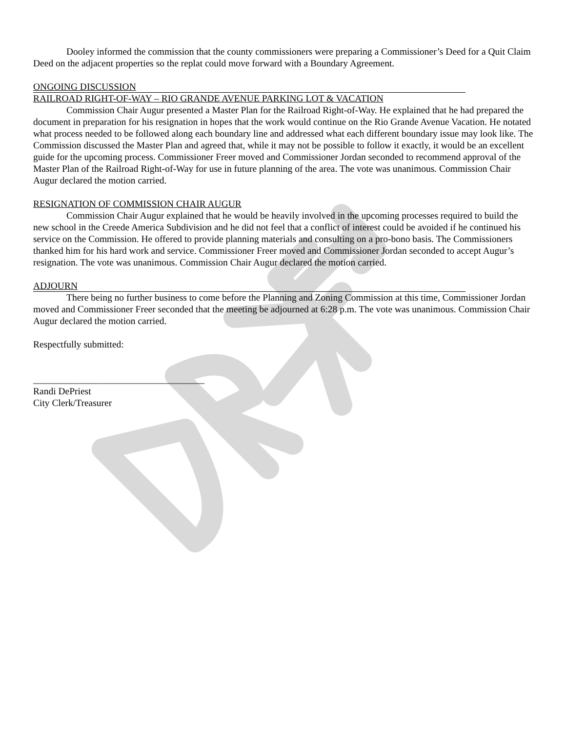Dooley informed the commission that the county commissioners were preparing a Commissioner’s Deed for a Quit Claim Deed on the adjacent properties so the replat could move forward with a Boundary Agreement.
ONGOING DISCUSSION
RAILROAD RIGHT-OF-WAY – RIO GRANDE AVENUE PARKING LOT & VACATION
Commission Chair Augur presented a Master Plan for the Railroad Right-of-Way. He explained that he had prepared the document in preparation for his resignation in hopes that the work would continue on the Rio Grande Avenue Vacation. He notated what process needed to be followed along each boundary line and addressed what each different boundary issue may look like. The Commission discussed the Master Plan and agreed that, while it may not be possible to follow it exactly, it would be an excellent guide for the upcoming process. Commissioner Freer moved and Commissioner Jordan seconded to recommend approval of the Master Plan of the Railroad Right-of-Way for use in future planning of the area. The vote was unanimous. Commission Chair Augur declared the motion carried.
RESIGNATION OF COMMISSION CHAIR AUGUR
Commission Chair Augur explained that he would be heavily involved in the upcoming processes required to build the new school in the Creede America Subdivision and he did not feel that a conflict of interest could be avoided if he continued his service on the Commission. He offered to provide planning materials and consulting on a pro-bono basis. The Commissioners thanked him for his hard work and service. Commissioner Freer moved and Commissioner Jordan seconded to accept Augur’s resignation. The vote was unanimous. Commission Chair Augur declared the motion carried.
ADJOURN
There being no further business to come before the Planning and Zoning Commission at this time, Commissioner Jordan moved and Commissioner Freer seconded that the meeting be adjourned at 6:28 p.m. The vote was unanimous. Commission Chair Augur declared the motion carried.
Respectfully submitted:
____________________________________
Randi DePriest
City Clerk/Treasurer